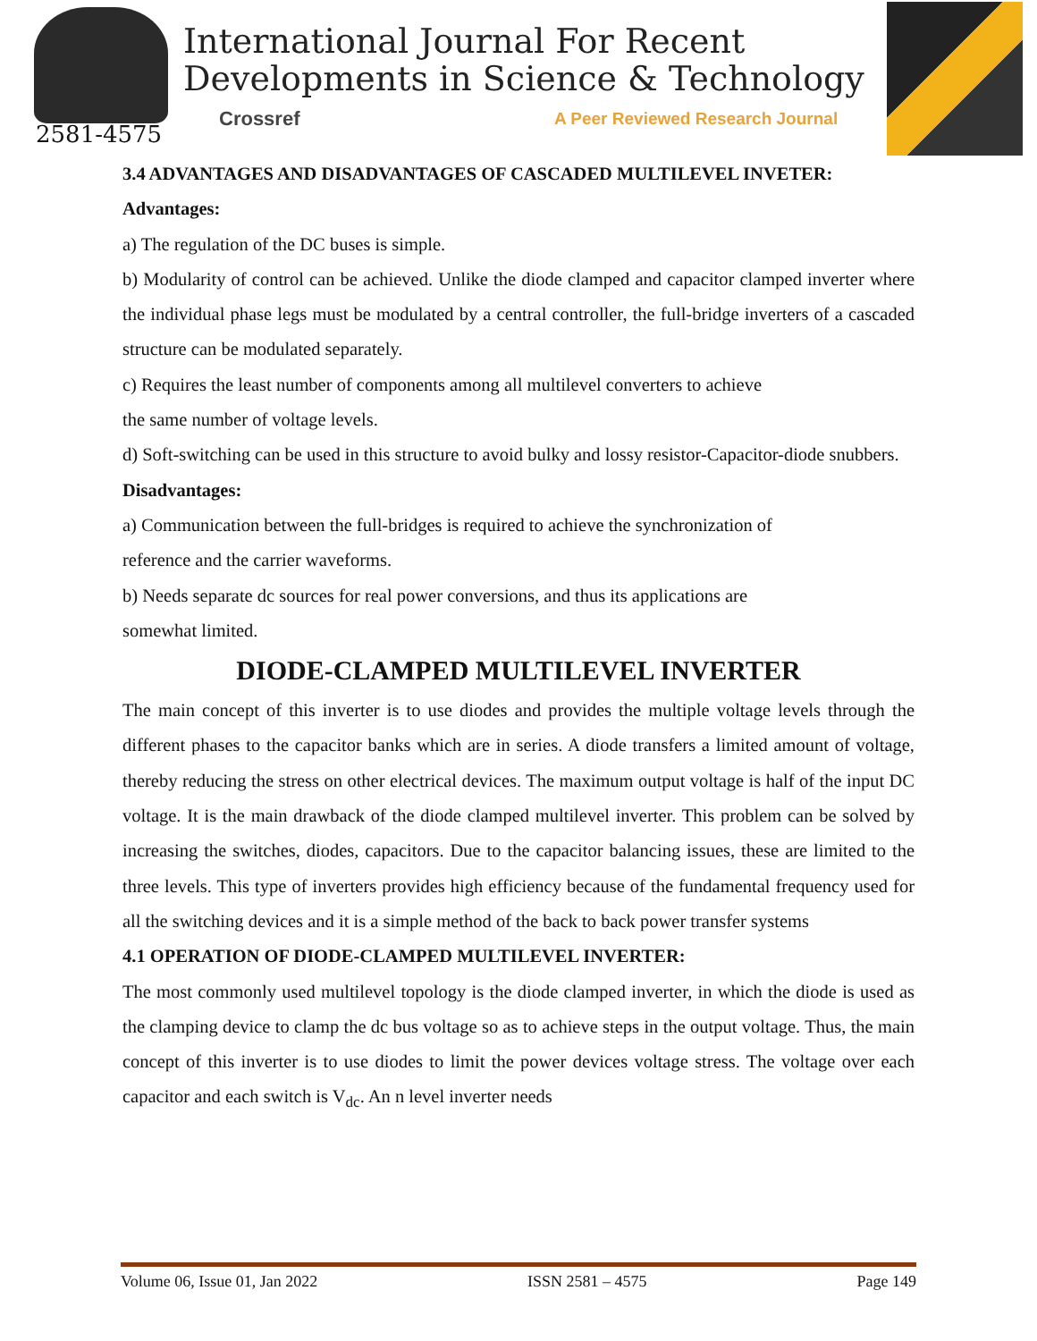2581-4575
International Journal For Recent
Developments in Science & Technology
Crossref
A Peer Reviewed Research Journal
3.4 ADVANTAGES AND DISADVANTAGES OF CASCADED MULTILEVEL INVETER:
Advantages:
a) The regulation of the DC buses is simple.
b) Modularity of control can be achieved. Unlike the diode clamped and capacitor clamped inverter where the individual phase legs must be modulated by a central controller, the full-bridge inverters of a cascaded structure can be modulated separately.
c) Requires the least number of components among all multilevel converters to achieve
the same number of voltage levels.
d) Soft-switching can be used in this structure to avoid bulky and lossy resistor-Capacitor-diode snubbers.
Disadvantages:
a) Communication between the full-bridges is required to achieve the synchronization of
reference and the carrier waveforms.
b) Needs separate dc sources for real power conversions, and thus its applications are
somewhat limited.
DIODE-CLAMPED MULTILEVEL INVERTER
The main concept of this inverter is to use diodes and provides the multiple voltage levels through the different phases to the capacitor banks which are in series. A diode transfers a limited amount of voltage, thereby reducing the stress on other electrical devices. The maximum output voltage is half of the input DC voltage. It is the main drawback of the diode clamped multilevel inverter. This problem can be solved by increasing the switches, diodes, capacitors. Due to the capacitor balancing issues, these are limited to the three levels. This type of inverters provides high efficiency because of the fundamental frequency used for all the switching devices and it is a simple method of the back to back power transfer systems
4.1 OPERATION OF DIODE-CLAMPED MULTILEVEL INVERTER:
The most commonly used multilevel topology is the diode clamped inverter, in which the diode is used as the clamping device to clamp the dc bus voltage so as to achieve steps in the output voltage. Thus, the main concept of this inverter is to use diodes to limit the power devices voltage stress. The voltage over each capacitor and each switch is V<sub>dc</sub>. An n level inverter needs
Volume 06, Issue 01, Jan 2022 ISSN 2581 – 4575 Page 149